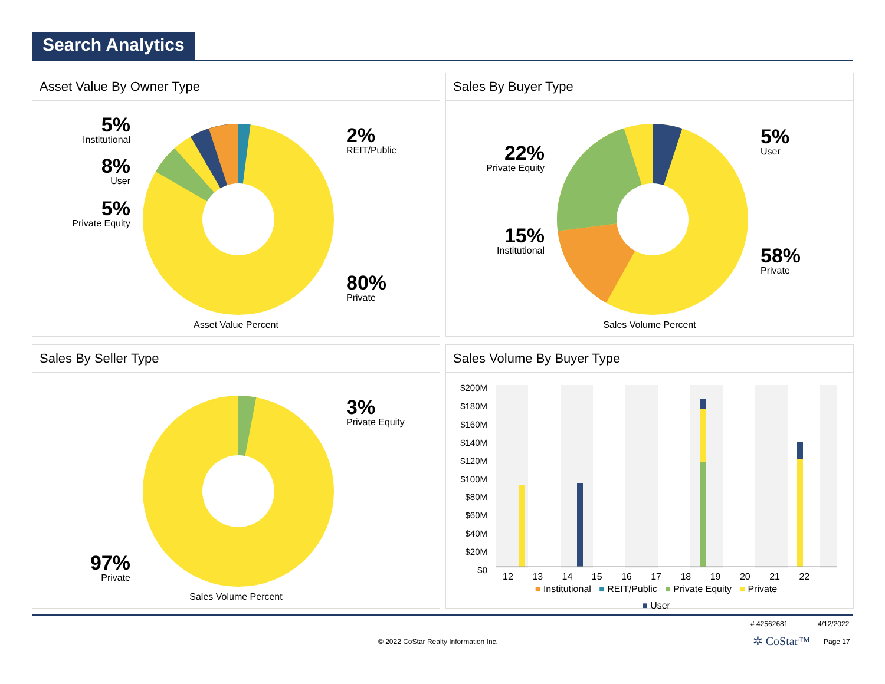Search Analytics
Asset Value By Owner Type
5%
Institutional
8%
User
5%
Private Equity
2%
REIT/Public
80%
Private
Asset Value Percent
Sales By Buyer Type
22%
Private Equity
15%
Institutional
5%
User
58%
Private
Sales Volume Percent
Sales By Seller Type
97%
Private
3%
Private Equity
Sales Volume Percent
Sales Volume By Buyer Type
$200M
$180M
$160M
$140M
$120M
$100M
$80M
$60M
$40M
$20M
$0
12 13 14 15 16 17 18 19 20 21 22
■ Institutional ■ REIT/Public ■ Private Equity ■ Private
■ User
# 42562681 4/12/2022
© 2022 CoStar Realty Information Inc.
✲ CoStar™ Page 17